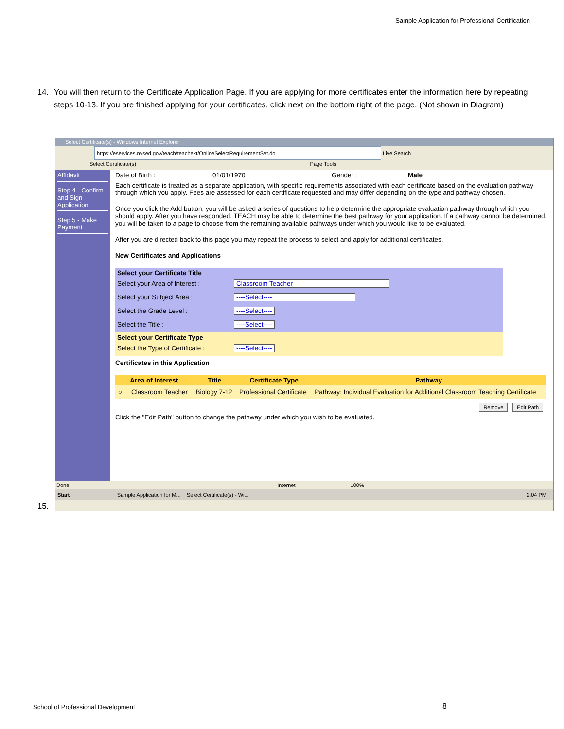Sample Application for Professional Certification
14. You will then return to the Certificate Application Page. If you are applying for more certificates enter the information here by repeating steps 10-13. If you are finished applying for your certificates, click next on the bottom right of the page. (Not shown in Diagram)
Select Certificate(s) - Windows Internet Explorer
https://eservices.nysed.gov/teach/teachext/OnlineSelectRequirementSet.do Live Search
Select Certificate(s) Page Tools
Affidavit
Step 4 - Confirm and Sign Application
Step 5 - Make Payment
Date of Birth : 01/01/1970 Gender : Male
Each certificate is treated as a separate application, with specific requirements associated with each certificate based on the evaluation pathway through which you apply. Fees are assessed for each certificate requested and may differ depending on the type and pathway chosen.
Once you click the Add button, you will be asked a series of questions to help determine the appropriate evaluation pathway through which you should apply. After you have responded, TEACH may be able to determine the best pathway for your application. If a pathway cannot be determined, you will be taken to a page to choose from the remaining available pathways under which you would like to be evaluated.
After you are directed back to this page you may repeat the process to select and apply for additional certificates.
New Certificates and Applications
Select your Certificate Title
Select your Area of Interest : Classroom Teacher
Select your Subject Area : ----Select----
Select the Grade Level : ----Select----
Select the Title : ----Select----
Select your Certificate Type
Select the Type of Certificate : ----Select----
Certificates in this Application
| Area of Interest | Title | Certificate Type | Pathway |
| --- | --- | --- | --- |
| ○ Classroom Teacher | Biology 7-12 | Professional Certificate | Pathway: Individual Evaluation for Additional Classroom Teaching Certificate |
Remove Edit Path
Click the "Edit Path" button to change the pathway under which you wish to be evaluated.
Done Internet 100%
Start Sample Application for M... Select Certificate(s) - Wi... 2:04 PM
15.
School of Professional Development
8